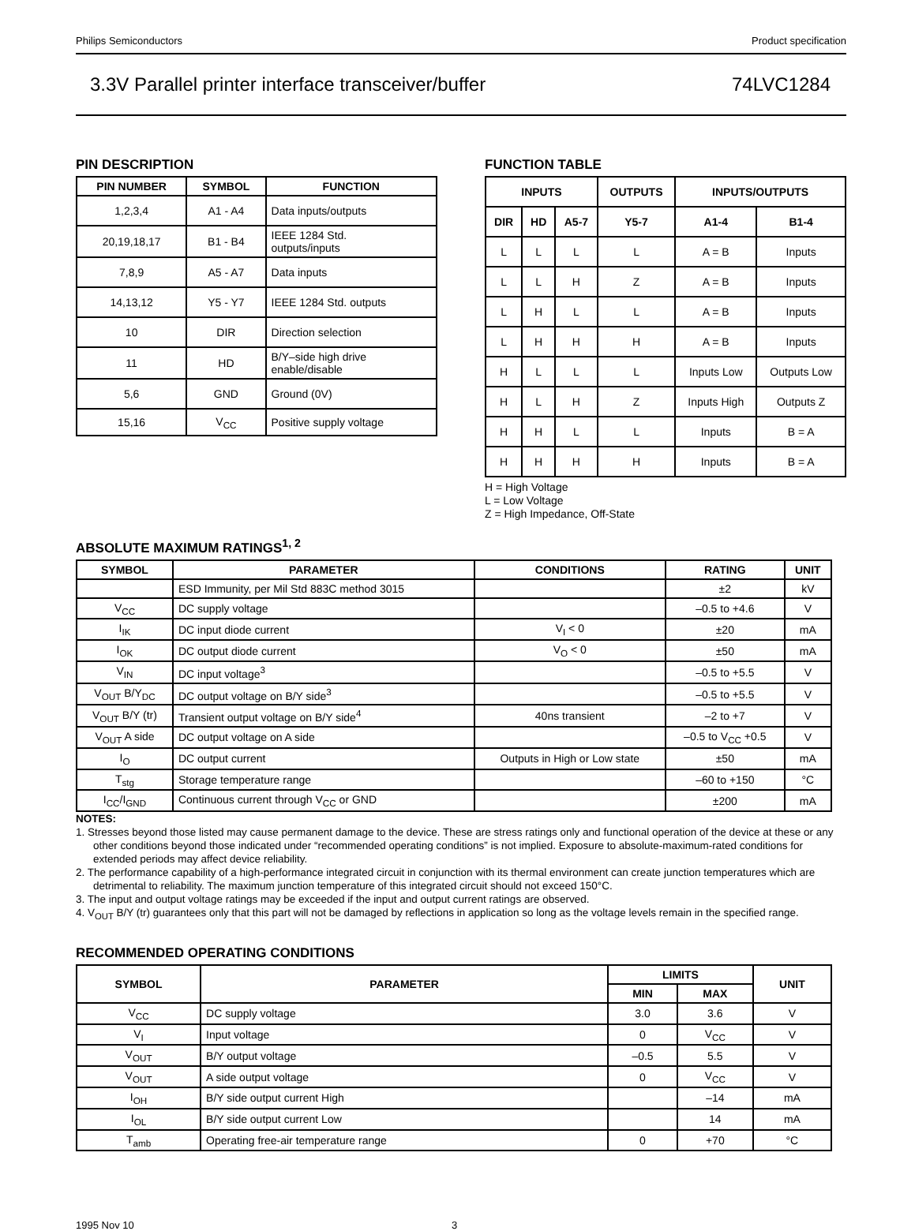Philips Semiconductors Product specification
3.3V Parallel printer interface transceiver/buffer 74LVC1284
PIN DESCRIPTION
| PIN NUMBER | SYMBOL | FUNCTION |
| --- | --- | --- |
| 1,2,3,4 | A1 - A4 | Data inputs/outputs |
| 20,19,18,17 | B1 - B4 | IEEE 1284 Std. outputs/inputs |
| 7,8,9 | A5 - A7 | Data inputs |
| 14,13,12 | Y5 - Y7 | IEEE 1284 Std. outputs |
| 10 | DIR | Direction selection |
| 11 | HD | B/Y–side high drive enable/disable |
| 5,6 | GND | Ground (0V) |
| 15,16 | V<sub>CC</sub> | Positive supply voltage |
FUNCTION TABLE
| INPUTS | | | OUTPUTS | INPUTS/OUTPUTS | |
| --- | --- | --- | --- | --- | --- |
| DIR | HD | A5-7 | Y5-7 | A1-4 | B1-4 |
| L | L | L | L | A = B | Inputs |
| L | L | H | Z | A = B | Inputs |
| L | H | L | L | A = B | Inputs |
| L | H | H | H | A = B | Inputs |
| H | L | L | L | Inputs Low | Outputs Low |
| H | L | H | Z | Inputs High | Outputs Z |
| H | H | L | L | Inputs | B = A |
| H | H | H | H | Inputs | B = A |
H = High Voltage
L = Low Voltage
Z = High Impedance, Off-State
ABSOLUTE MAXIMUM RATINGS<sup>1, 2</sup>
| SYMBOL | PARAMETER | CONDITIONS | RATING | UNIT |
| --- | --- | --- | --- | --- |
| | ESD Immunity, per Mil Std 883C method 3015 | | ±2 | kV |
| V<sub>CC</sub> | DC supply voltage | | –0.5 to +4.6 | V |
| I<sub>IK</sub> | DC input diode current | V<sub>I</sub> < 0 | ±20 | mA |
| I<sub>OK</sub> | DC output diode current | V<sub>O</sub> < 0 | ±50 | mA |
| V<sub>IN</sub> | DC input voltage<sup>3</sup> | | –0.5 to +5.5 | V |
| V<sub>OUT</sub> B/Y<sub>DC</sub> | DC output voltage on B/Y side<sup>3</sup> | | –0.5 to +5.5 | V |
| V<sub>OUT</sub> B/Y (tr) | Transient output voltage on B/Y side<sup>4</sup> | 40ns transient | –2 to +7 | V |
| V<sub>OUT</sub> A side | DC output voltage on A side | | –0.5 to V<sub>CC</sub> +0.5 | V |
| I<sub>O</sub> | DC output current | Outputs in High or Low state | ±50 | mA |
| T<sub>stg</sub> | Storage temperature range | | –60 to +150 | °C |
| I<sub>CC</sub>/I<sub>GND</sub> | Continuous current through V<sub>CC</sub> or GND | | ±200 | mA |
NOTES:
1. Stresses beyond those listed may cause permanent damage to the device. These are stress ratings only and functional operation of the device at these or any other conditions beyond those indicated under “recommended operating conditions” is not implied. Exposure to absolute-maximum-rated conditions for extended periods may affect device reliability.
2. The performance capability of a high-performance integrated circuit in conjunction with its thermal environment can create junction temperatures which are detrimental to reliability. The maximum junction temperature of this integrated circuit should not exceed 150°C.
3. The input and output voltage ratings may be exceeded if the input and output current ratings are observed.
4. V<sub>OUT</sub> B/Y (tr) guarantees only that this part will not be damaged by reflections in application so long as the voltage levels remain in the specified range.
RECOMMENDED OPERATING CONDITIONS
| SYMBOL | PARAMETER | LIMITS | | UNIT |
| --- | --- | --- | --- | --- |
| | | MIN | MAX | |
| V<sub>CC</sub> | DC supply voltage | 3.0 | 3.6 | V |
| V<sub>I</sub> | Input voltage | 0 | V<sub>CC</sub> | V |
| V<sub>OUT</sub> | B/Y output voltage | –0.5 | 5.5 | V |
| V<sub>OUT</sub> | A side output voltage | 0 | V<sub>CC</sub> | V |
| I<sub>OH</sub> | B/Y side output current High | | –14 | mA |
| I<sub>OL</sub> | B/Y side output current Low | | 14 | mA |
| T<sub>amb</sub> | Operating free-air temperature range | 0 | +70 | °C |
1995 Nov 10 3